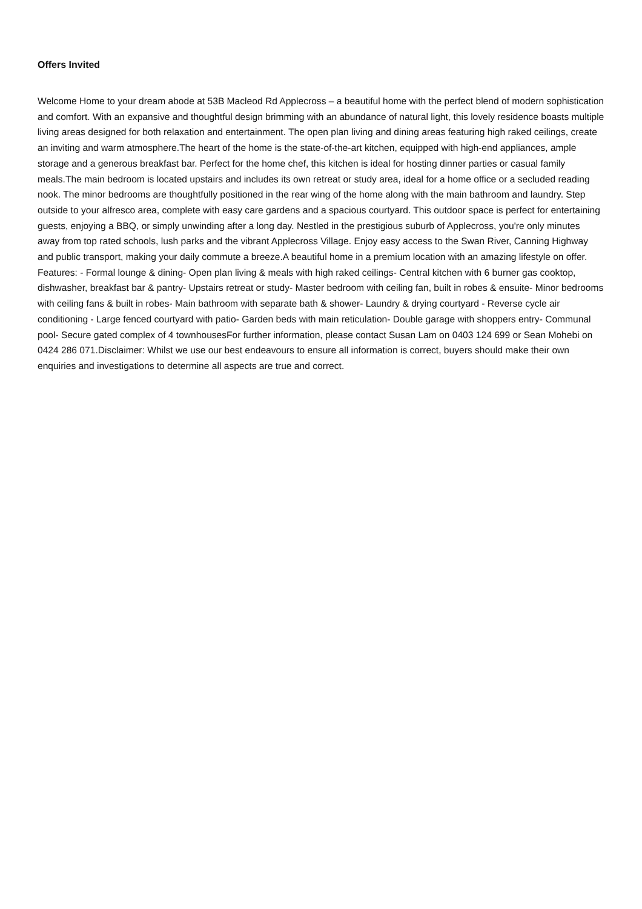Offers Invited
Welcome Home to your dream abode at 53B Macleod Rd Applecross – a beautiful home with the perfect blend of modern sophistication and comfort. With an expansive and thoughtful design brimming with an abundance of natural light, this lovely residence boasts multiple living areas designed for both relaxation and entertainment. The open plan living and dining areas featuring high raked ceilings, create an inviting and warm atmosphere.The heart of the home is the state-of-the-art kitchen, equipped with high-end appliances, ample storage and a generous breakfast bar. Perfect for the home chef, this kitchen is ideal for hosting dinner parties or casual family meals.The main bedroom is located upstairs and includes its own retreat or study area, ideal for a home office or a secluded reading nook. The minor bedrooms are thoughtfully positioned in the rear wing of the home along with the main bathroom and laundry. Step outside to your alfresco area, complete with easy care gardens and a spacious courtyard. This outdoor space is perfect for entertaining guests, enjoying a BBQ, or simply unwinding after a long day. Nestled in the prestigious suburb of Applecross, you're only minutes away from top rated schools, lush parks and the vibrant Applecross Village. Enjoy easy access to the Swan River, Canning Highway and public transport, making your daily commute a breeze.A beautiful home in a premium location with an amazing lifestyle on offer. Features: - Formal lounge & dining- Open plan living & meals with high raked ceilings- Central kitchen with 6 burner gas cooktop, dishwasher, breakfast bar & pantry- Upstairs retreat or study- Master bedroom with ceiling fan, built in robes & ensuite- Minor bedrooms with ceiling fans & built in robes- Main bathroom with separate bath & shower- Laundry & drying courtyard - Reverse cycle air conditioning - Large fenced courtyard with patio- Garden beds with main reticulation- Double garage with shoppers entry- Communal pool- Secure gated complex of 4 townhousesFor further information, please contact Susan Lam on 0403 124 699 or Sean Mohebi on 0424 286 071.Disclaimer: Whilst we use our best endeavours to ensure all information is correct, buyers should make their own enquiries and investigations to determine all aspects are true and correct.